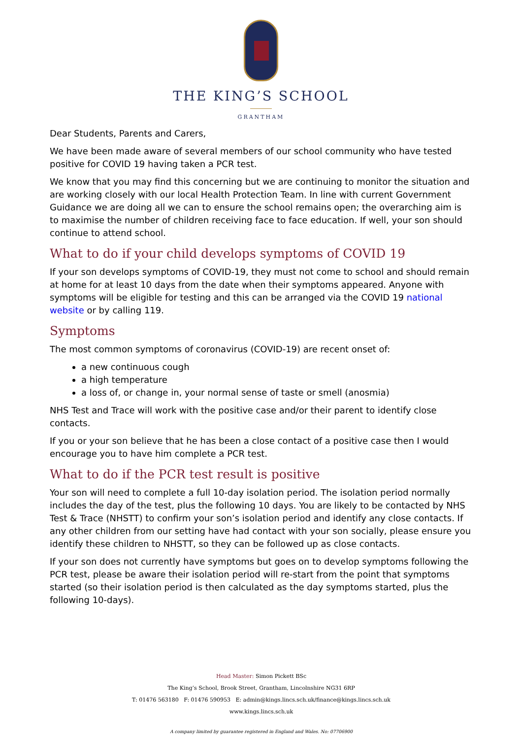THE KING’S SCHOOL
GRANTHAM
Dear Students, Parents and Carers,
We have been made aware of several members of our school community who have tested positive for COVID 19 having taken a PCR test.
We know that you may find this concerning but we are continuing to monitor the situation and are working closely with our local Health Protection Team. In line with current Government Guidance we are doing all we can to ensure the school remains open; the overarching aim is to maximise the number of children receiving face to face education. If well, your son should continue to attend school.
What to do if your child develops symptoms of COVID 19
If your son develops symptoms of COVID-19, they must not come to school and should remain at home for at least 10 days from the date when their symptoms appeared. Anyone with symptoms will be eligible for testing and this can be arranged via the COVID 19 national website or by calling 119.
Symptoms
The most common symptoms of coronavirus (COVID-19) are recent onset of:
a new continuous cough
a high temperature
a loss of, or change in, your normal sense of taste or smell (anosmia)
NHS Test and Trace will work with the positive case and/or their parent to identify close contacts.
If you or your son believe that he has been a close contact of a positive case then I would encourage you to have him complete a PCR test.
What to do if the PCR test result is positive
Your son will need to complete a full 10-day isolation period. The isolation period normally includes the day of the test, plus the following 10 days. You are likely to be contacted by NHS Test & Trace (NHSTT) to confirm your son’s isolation period and identify any close contacts. If any other children from our setting have had contact with your son socially, please ensure you identify these children to NHSTT, so they can be followed up as close contacts.
If your son does not currently have symptoms but goes on to develop symptoms following the PCR test, please be aware their isolation period will re-start from the point that symptoms started (so their isolation period is then calculated as the day symptoms started, plus the following 10-days).
Head Master: Simon Pickett BSc
The King’s School, Brook Street, Grantham, Lincolnshire NG31 6RP
T: 01476 563180 F: 01476 590953 E: admin@kings.lincs.sch.uk/finance@kings.lincs.sch.uk
www.kings.lincs.sch.uk
A company limited by guarantee registered in England and Wales. No: 07706900